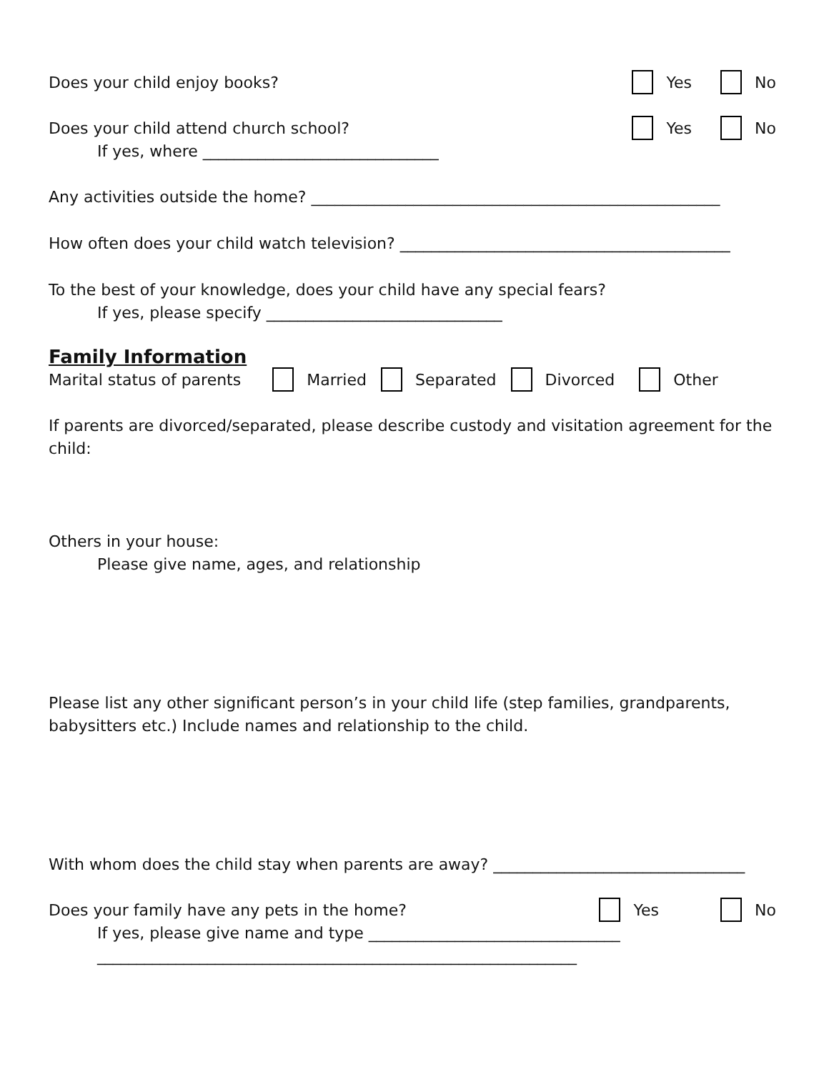Does your child enjoy books? Yes No
Does your child attend church school? Yes No
If yes, where ______________________________
Any activities outside the home? ____________________________________________________
How often does your child watch television? __________________________________________
To the best of your knowledge, does your child have any special fears?
If yes, please specify ______________________________
Family Information
Marital status of parents Married Separated Divorced Other
If parents are divorced/separated, please describe custody and visitation agreement for the child:
Others in your house:
Please give name, ages, and relationship
Please list any other significant person’s in your child life (step families, grandparents, babysitters etc.) Include names and relationship to the child.
With whom does the child stay when parents are away? ________________________________
Does your family have any pets in the home? Yes No
If yes, please give name and type ________________________________
_____________________________________________________________